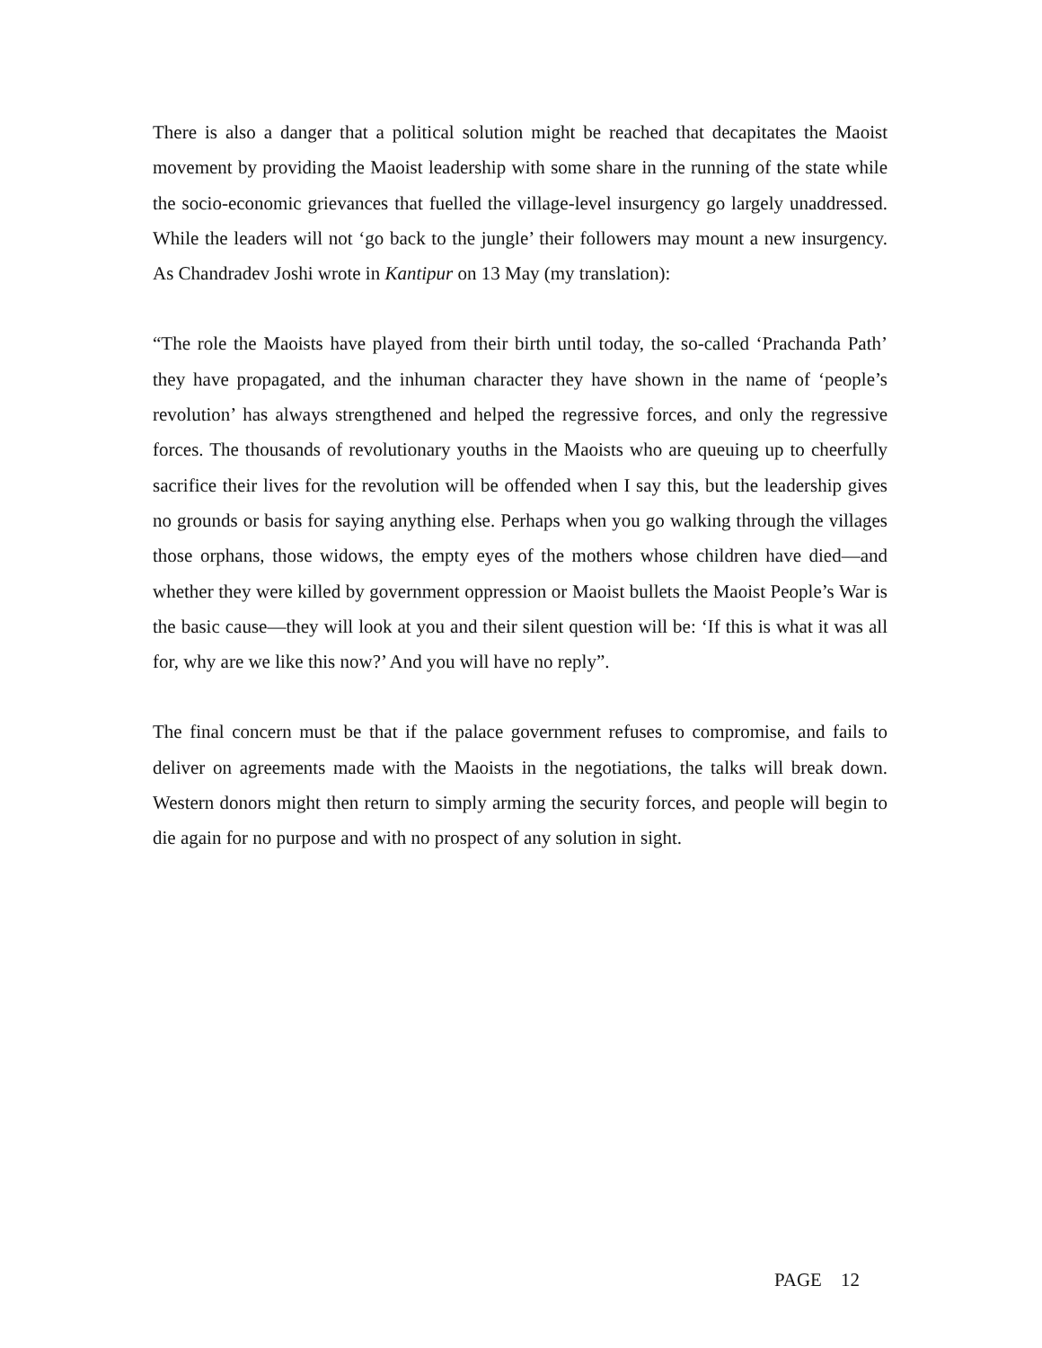There is also a danger that a political solution might be reached that decapitates the Maoist movement by providing the Maoist leadership with some share in the running of the state while the socio-economic grievances that fuelled the village-level insurgency go largely unaddressed. While the leaders will not ‘go back to the jungle’ their followers may mount a new insurgency. As Chandradev Joshi wrote in Kantipur on 13 May (my translation):
“The role the Maoists have played from their birth until today, the so-called ‘Prachanda Path’ they have propagated, and the inhuman character they have shown in the name of ‘people’s revolution’ has always strengthened and helped the regressive forces, and only the regressive forces. The thousands of revolutionary youths in the Maoists who are queuing up to cheerfully sacrifice their lives for the revolution will be offended when I say this, but the leadership gives no grounds or basis for saying anything else. Perhaps when you go walking through the villages those orphans, those widows, the empty eyes of the mothers whose children have died—and whether they were killed by government oppression or Maoist bullets the Maoist People’s War is the basic cause—they will look at you and their silent question will be: ‘If this is what it was all for, why are we like this now?’ And you will have no reply”.
The final concern must be that if the palace government refuses to compromise, and fails to deliver on agreements made with the Maoists in the negotiations, the talks will break down. Western donors might then return to simply arming the security forces, and people will begin to die again for no purpose and with no prospect of any solution in sight.
PAGE 12